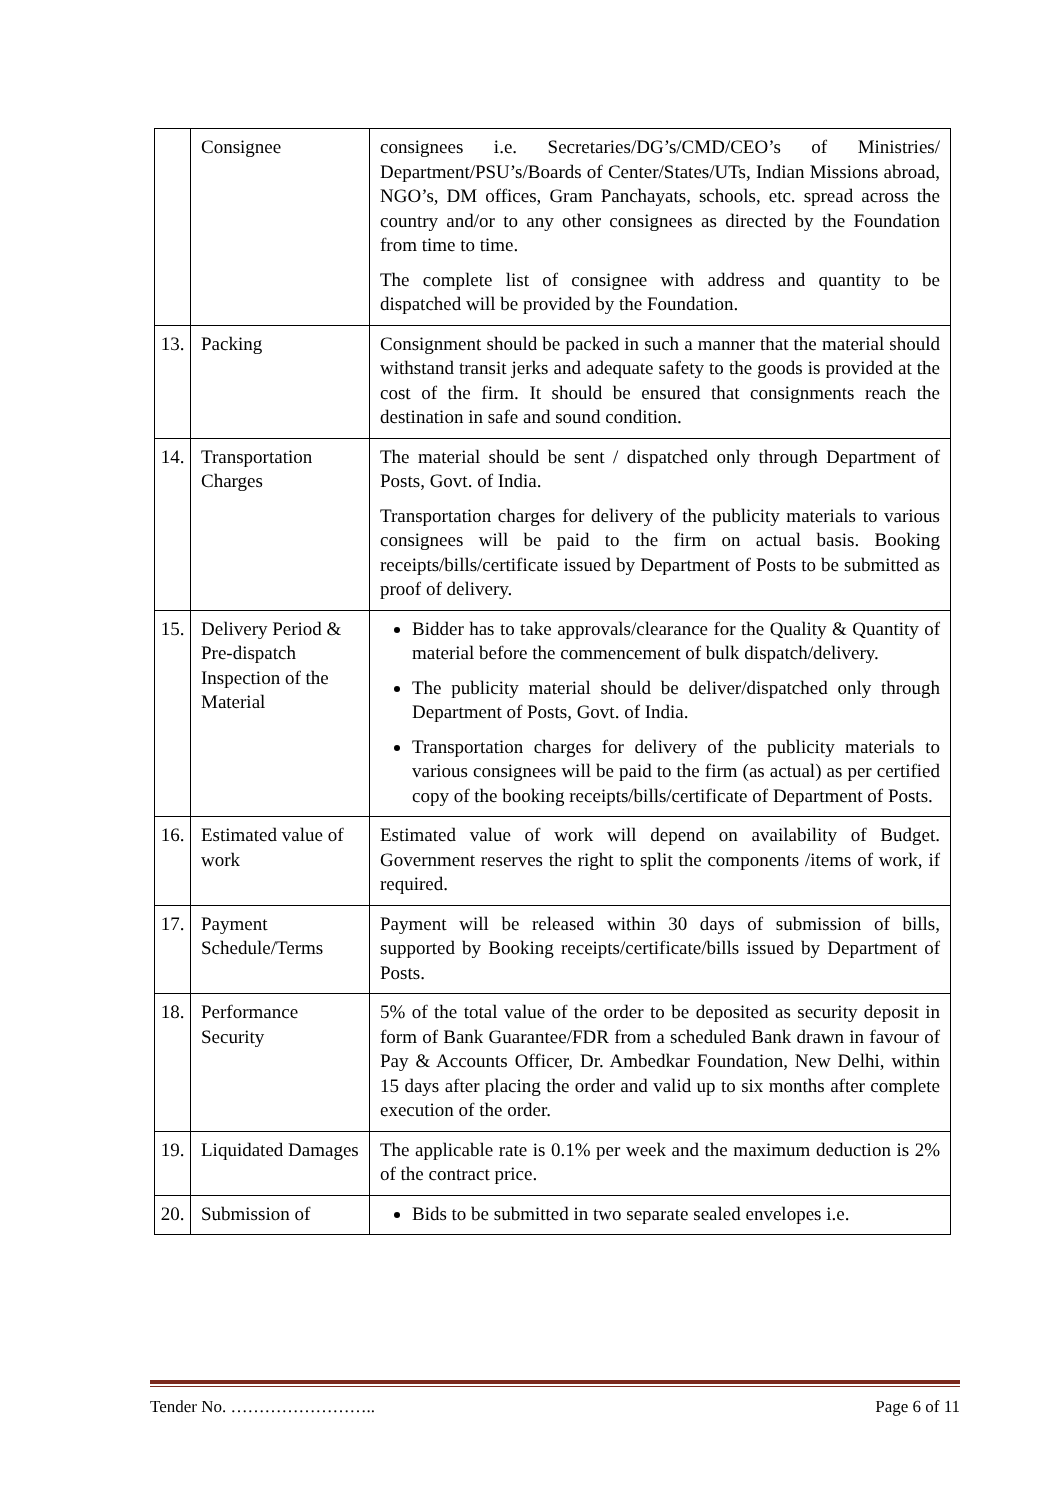| | Consignee | consignees i.e. Secretaries/DG’s/CMD/CEO’s of Ministries/ Department/PSU’s/Boards of Center/States/UTs, Indian Missions abroad, NGO’s, DM offices, Gram Panchayats, schools, etc. spread across the country and/or to any other consignees as directed by the Foundation from time to time. The complete list of consignee with address and quantity to be dispatched will be provided by the Foundation. |
| 13. | Packing | Consignment should be packed in such a manner that the material should withstand transit jerks and adequate safety to the goods is provided at the cost of the firm. It should be ensured that consignments reach the destination in safe and sound condition. |
| 14. | Transportation Charges | The material should be sent / dispatched only through Department of Posts, Govt. of India. Transportation charges for delivery of the publicity materials to various consignees will be paid to the firm on actual basis. Booking receipts/bills/certificate issued by Department of Posts to be submitted as proof of delivery. |
| 15. | Delivery Period & Pre-dispatch Inspection of the Material | Bidder has to take approvals/clearance for the Quality & Quantity of material before the commencement of bulk dispatch/delivery. The publicity material should be deliver/dispatched only through Department of Posts, Govt. of India. Transportation charges for delivery of the publicity materials to various consignees will be paid to the firm (as actual) as per certified copy of the booking receipts/bills/certificate of Department of Posts. |
| 16. | Estimated value of work | Estimated value of work will depend on availability of Budget. Government reserves the right to split the components /items of work, if required. |
| 17. | Payment Schedule/Terms | Payment will be released within 30 days of submission of bills, supported by Booking receipts/certificate/bills issued by Department of Posts. |
| 18. | Performance Security | 5% of the total value of the order to be deposited as security deposit in form of Bank Guarantee/FDR from a scheduled Bank drawn in favour of Pay & Accounts Officer, Dr. Ambedkar Foundation, New Delhi, within 15 days after placing the order and valid up to six months after complete execution of the order. |
| 19. | Liquidated Damages | The applicable rate is 0.1% per week and the maximum deduction is 2% of the contract price. |
| 20. | Submission of | Bids to be submitted in two separate sealed envelopes i.e. |
Tender No. …………………….. Page 6 of 11